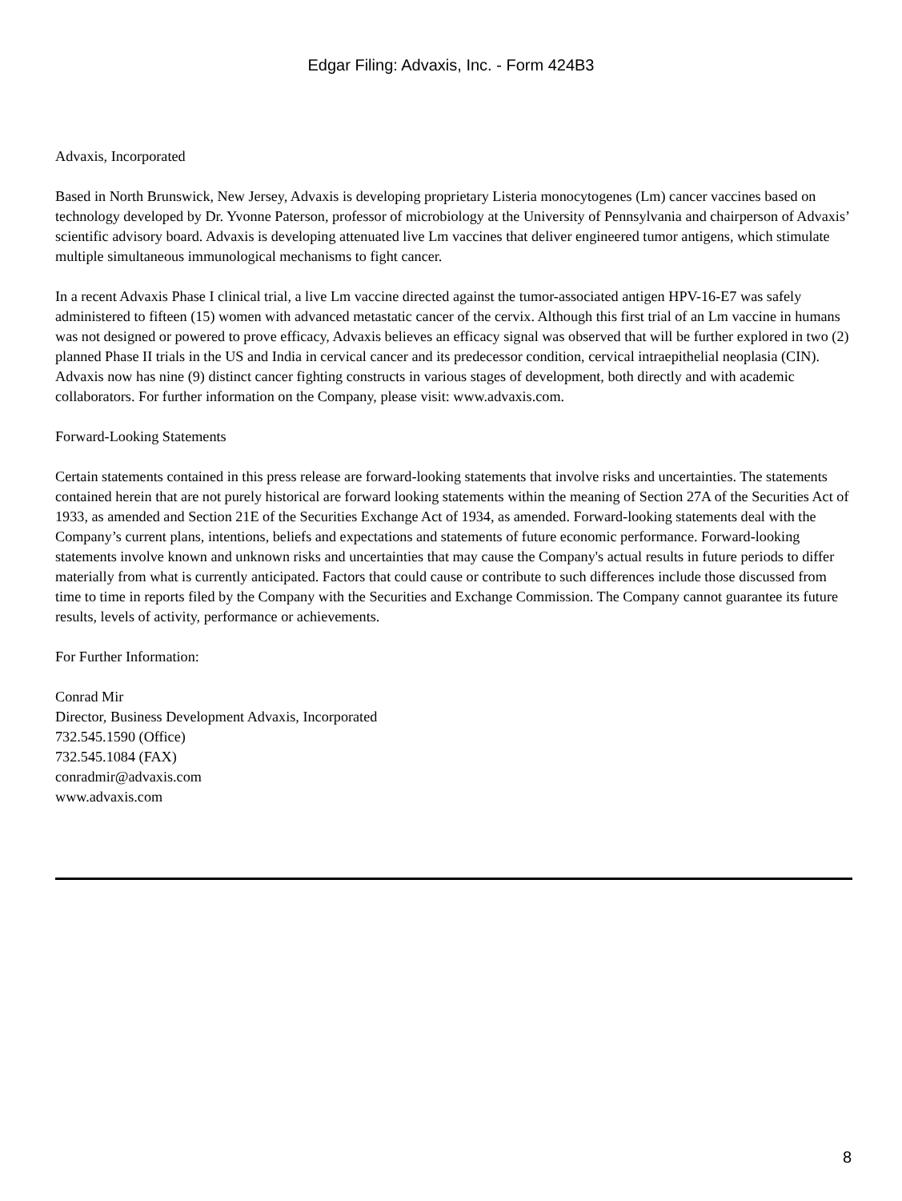Edgar Filing: Advaxis, Inc. - Form 424B3
Advaxis, Incorporated
Based in North Brunswick, New Jersey, Advaxis is developing proprietary Listeria monocytogenes (Lm) cancer vaccines based on technology developed by Dr. Yvonne Paterson, professor of microbiology at the University of Pennsylvania and chairperson of Advaxis’ scientific advisory board. Advaxis is developing attenuated live Lm vaccines that deliver engineered tumor antigens, which stimulate multiple simultaneous immunological mechanisms to fight cancer.
In a recent Advaxis Phase I clinical trial, a live Lm vaccine directed against the tumor-associated antigen HPV-16-E7 was safely administered to fifteen (15) women with advanced metastatic cancer of the cervix. Although this first trial of an Lm vaccine in humans was not designed or powered to prove efficacy, Advaxis believes an efficacy signal was observed that will be further explored in two (2) planned Phase II trials in the US and India in cervical cancer and its predecessor condition, cervical intraepithelial neoplasia (CIN). Advaxis now has nine (9) distinct cancer fighting constructs in various stages of development, both directly and with academic collaborators. For further information on the Company, please visit: www.advaxis.com.
Forward-Looking Statements
Certain statements contained in this press release are forward-looking statements that involve risks and uncertainties. The statements contained herein that are not purely historical are forward looking statements within the meaning of Section 27A of the Securities Act of 1933, as amended and Section 21E of the Securities Exchange Act of 1934, as amended. Forward-looking statements deal with the Company’s current plans, intentions, beliefs and expectations and statements of future economic performance. Forward-looking statements involve known and unknown risks and uncertainties that may cause the Company's actual results in future periods to differ materially from what is currently anticipated. Factors that could cause or contribute to such differences include those discussed from time to time in reports filed by the Company with the Securities and Exchange Commission. The Company cannot guarantee its future results, levels of activity, performance or achievements.
For Further Information:
Conrad Mir
Director, Business Development Advaxis, Incorporated
732.545.1590 (Office)
732.545.1084 (FAX)
conradmir@advaxis.com
www.advaxis.com
8